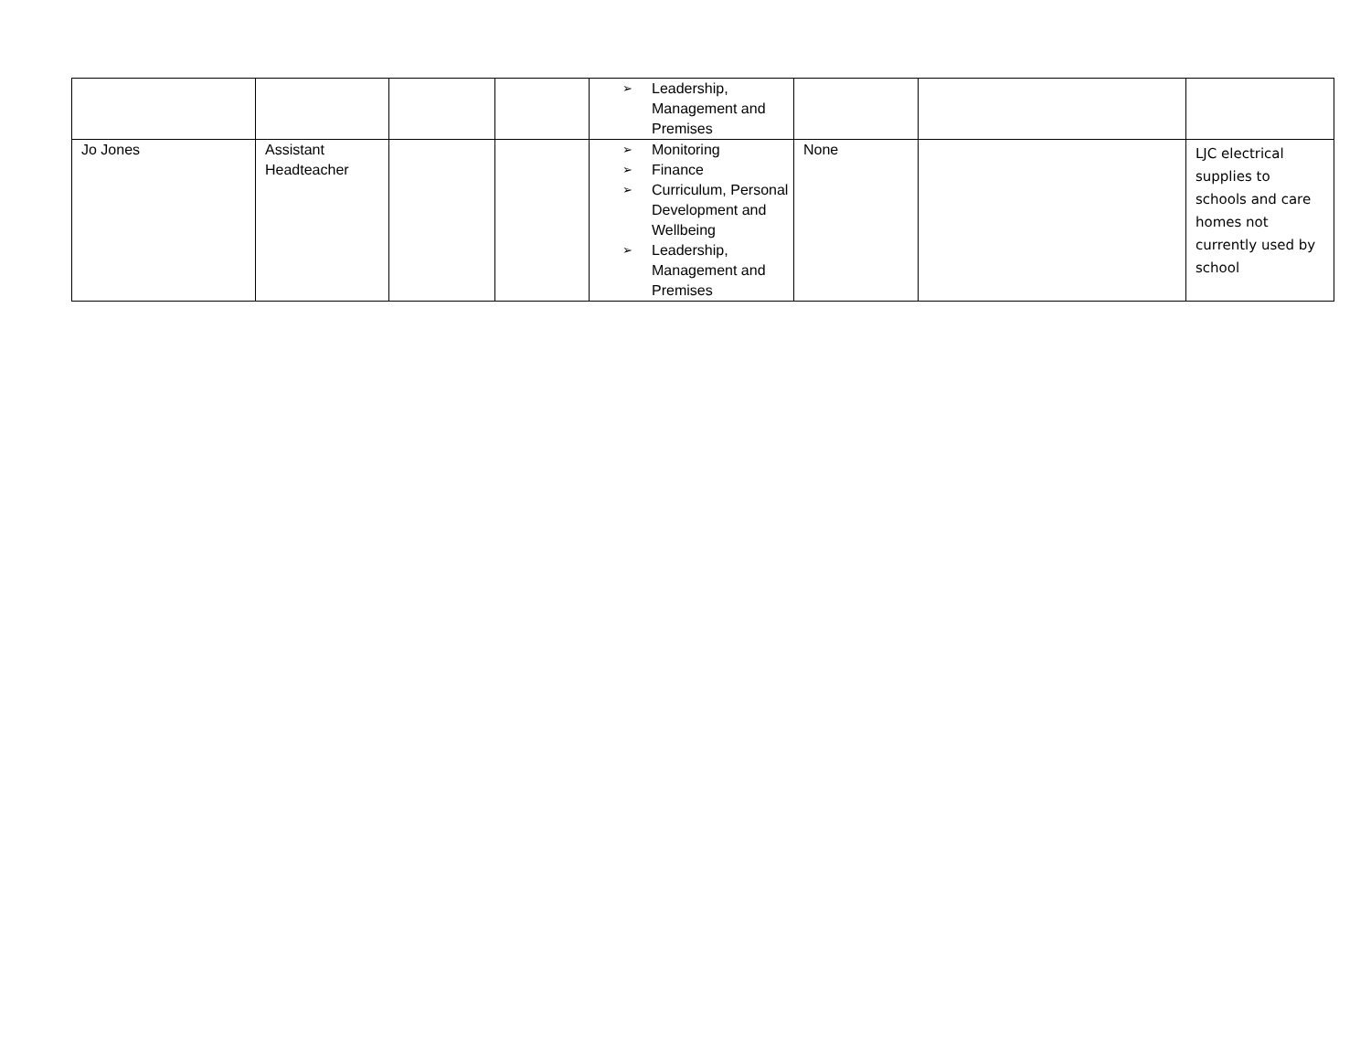| | | | | ➢ Leadership, Management and Premises | | | |
| Jo Jones | Assistant Headteacher | | | ➢ Monitoring ➢ Finance ➢ Curriculum, Personal Development and Wellbeing ➢ Leadership, Management and Premises | None | | LJC electrical supplies to schools and care homes not currently used by school |